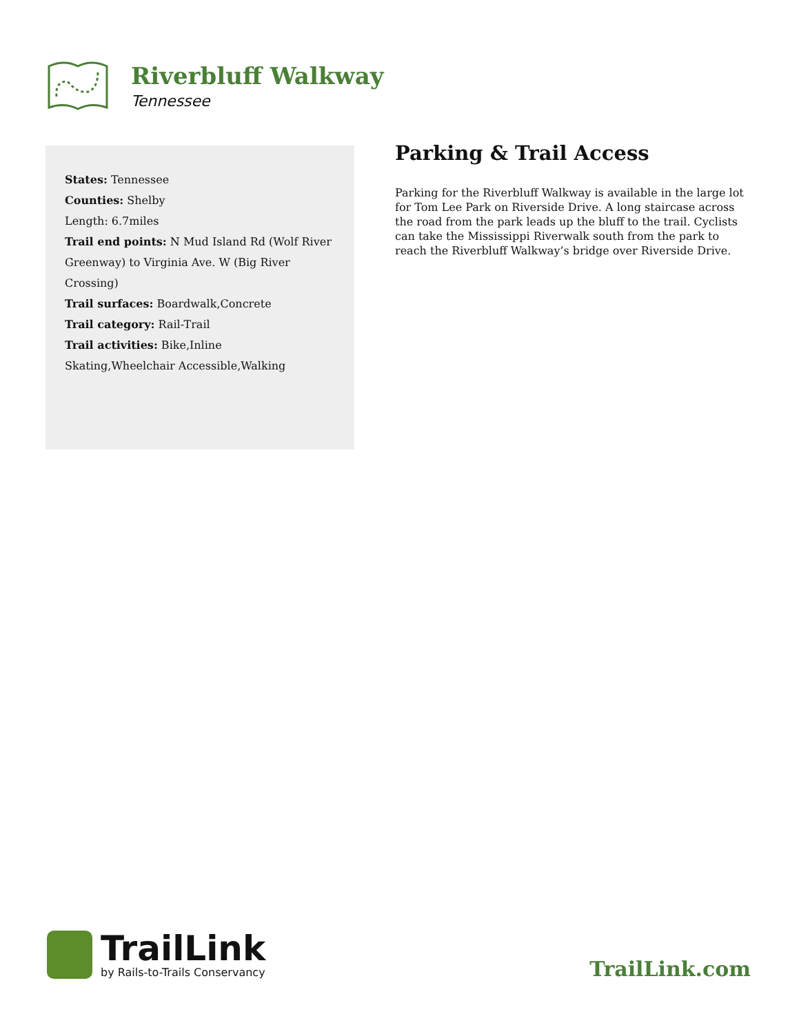Riverbluff Walkway
Tennessee
States: Tennessee
Counties: Shelby
Length: 6.7miles
Trail end points: N Mud Island Rd (Wolf River Greenway) to Virginia Ave. W (Big River Crossing)
Trail surfaces: Boardwalk,Concrete
Trail category: Rail-Trail
Trail activities: Bike,Inline Skating,Wheelchair Accessible,Walking
Parking & Trail Access
Parking for the Riverbluff Walkway is available in the large lot for Tom Lee Park on Riverside Drive. A long staircase across the road from the park leads up the bluff to the trail. Cyclists can take the Mississippi Riverwalk south from the park to reach the Riverbluff Walkway’s bridge over Riverside Drive.
TrailLink
by Rails-to-Trails Conservancy
TrailLink.com